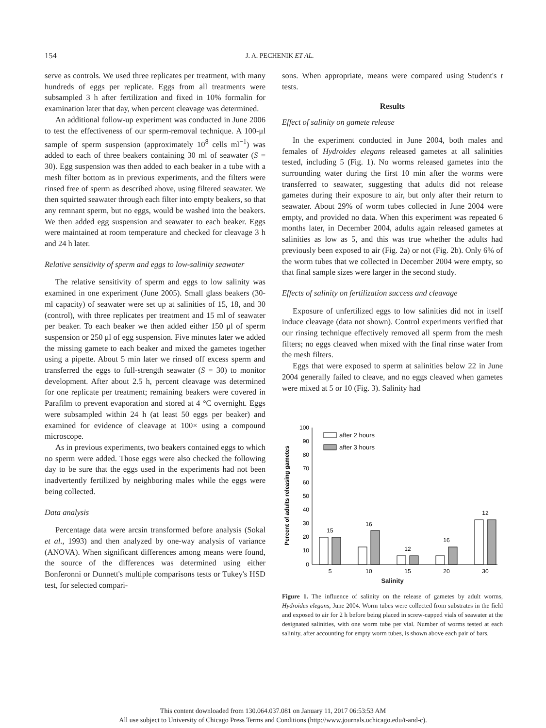154
J. A. PECHENIK ET AL.
serve as controls. We used three replicates per treatment, with many hundreds of eggs per replicate. Eggs from all treatments were subsampled 3 h after fertilization and fixed in 10% formalin for examination later that day, when percent cleavage was determined.
An additional follow-up experiment was conducted in June 2006 to test the effectiveness of our sperm-removal technique. A 100-μl sample of sperm suspension (approximately 10<sup>8</sup> cells ml<sup>−1</sup>) was added to each of three beakers containing 30 ml of seawater (S = 30). Egg suspension was then added to each beaker in a tube with a mesh filter bottom as in previous experiments, and the filters were rinsed free of sperm as described above, using filtered seawater. We then squirted seawater through each filter into empty beakers, so that any remnant sperm, but no eggs, would be washed into the beakers. We then added egg suspension and seawater to each beaker. Eggs were maintained at room temperature and checked for cleavage 3 h and 24 h later.
Relative sensitivity of sperm and eggs to low-salinity seawater
The relative sensitivity of sperm and eggs to low salinity was examined in one experiment (June 2005). Small glass beakers (30-ml capacity) of seawater were set up at salinities of 15, 18, and 30 (control), with three replicates per treatment and 15 ml of seawater per beaker. To each beaker we then added either 150 μl of sperm suspension or 250 μl of egg suspension. Five minutes later we added the missing gamete to each beaker and mixed the gametes together using a pipette. About 5 min later we rinsed off excess sperm and transferred the eggs to full-strength seawater (S = 30) to monitor development. After about 2.5 h, percent cleavage was determined for one replicate per treatment; remaining beakers were covered in Parafilm to prevent evaporation and stored at 4 °C overnight. Eggs were subsampled within 24 h (at least 50 eggs per beaker) and examined for evidence of cleavage at 100× using a compound microscope.
As in previous experiments, two beakers contained eggs to which no sperm were added. Those eggs were also checked the following day to be sure that the eggs used in the experiments had not been inadvertently fertilized by neighboring males while the eggs were being collected.
Data analysis
Percentage data were arcsin transformed before analysis (Sokal et al., 1993) and then analyzed by one-way analysis of variance (ANOVA). When significant differences among means were found, the source of the differences was determined using either Bonferonni or Dunnett's multiple comparisons tests or Tukey's HSD test, for selected compari-
sons. When appropriate, means were compared using Student's t tests.
Results
Effect of salinity on gamete release
In the experiment conducted in June 2004, both males and females of Hydroides elegans released gametes at all salinities tested, including 5 (Fig. 1). No worms released gametes into the surrounding water during the first 10 min after the worms were transferred to seawater, suggesting that adults did not release gametes during their exposure to air, but only after their return to seawater. About 29% of worm tubes collected in June 2004 were empty, and provided no data. When this experiment was repeated 6 months later, in December 2004, adults again released gametes at salinities as low as 5, and this was true whether the adults had previously been exposed to air (Fig. 2a) or not (Fig. 2b). Only 6% of the worm tubes that we collected in December 2004 were empty, so that final sample sizes were larger in the second study.
Effects of salinity on fertilization success and cleavage
Exposure of unfertilized eggs to low salinities did not in itself induce cleavage (data not shown). Control experiments verified that our rinsing technique effectively removed all sperm from the mesh filters; no eggs cleaved when mixed with the final rinse water from the mesh filters.
Eggs that were exposed to sperm at salinities below 22 in June 2004 generally failed to cleave, and no eggs cleaved when gametes were mixed at 5 or 10 (Fig. 3). Salinity had
Percent of adults releasing gametes
100
90
80
70
60
50
40
30
20
10
0
after 2 hours
after 3 hours
15
16
12
16
12
5
10
15
20
30
Salinity
Figure 1. The influence of salinity on the release of gametes by adult worms, Hydroides elegans, June 2004. Worm tubes were collected from substrates in the field and exposed to air for 2 h before being placed in screw-capped vials of seawater at the designated salinities, with one worm tube per vial. Number of worms tested at each salinity, after accounting for empty worm tubes, is shown above each pair of bars.
This content downloaded from 130.064.037.081 on January 11, 2017 06:53:53 AM
All use subject to University of Chicago Press Terms and Conditions (http://www.journals.uchicago.edu/t-and-c).